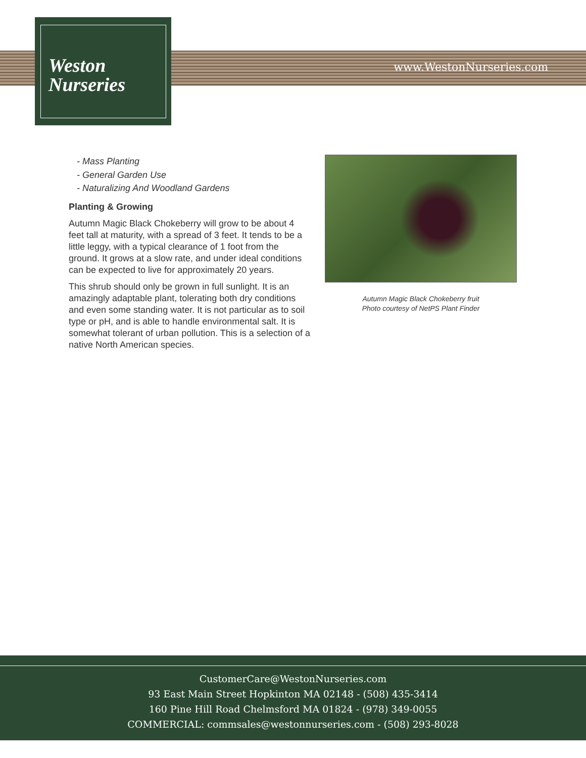Weston
Nurseries
www.WestonNurseries.com
- Mass Planting
- General Garden Use
- Naturalizing And Woodland Gardens
Planting & Growing
Autumn Magic Black Chokeberry will grow to be about 4 feet tall at maturity, with a spread of 3 feet. It tends to be a little leggy, with a typical clearance of 1 foot from the ground. It grows at a slow rate, and under ideal conditions can be expected to live for approximately 20 years.
This shrub should only be grown in full sunlight. It is an amazingly adaptable plant, tolerating both dry conditions and even some standing water. It is not particular as to soil type or pH, and is able to handle environmental salt. It is somewhat tolerant of urban pollution. This is a selection of a native North American species.
Autumn Magic Black Chokeberry fruit
Photo courtesy of NetPS Plant Finder
CustomerCare@WestonNurseries.com
93 East Main Street Hopkinton MA 02148 - (508) 435-3414
160 Pine Hill Road Chelmsford MA 01824 - (978) 349-0055
COMMERCIAL: commsales@westonnurseries.com - (508) 293-8028